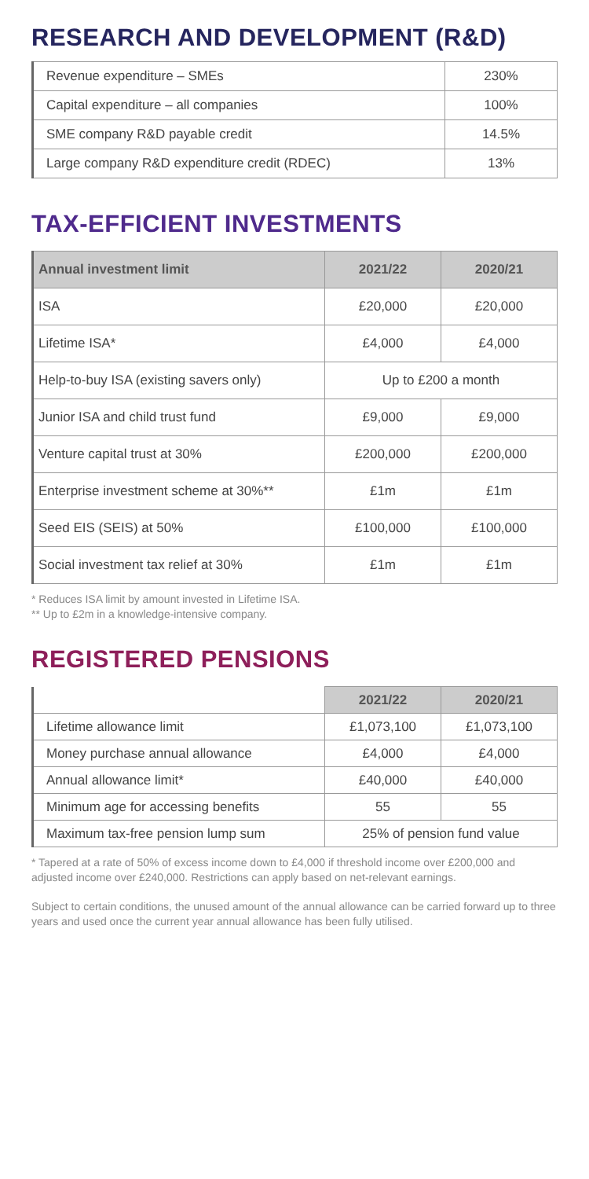RESEARCH AND DEVELOPMENT (R&D)
| Revenue expenditure – SMEs | 230% |
| Capital expenditure – all companies | 100% |
| SME company R&D payable credit | 14.5% |
| Large company R&D expenditure credit (RDEC) | 13% |
TAX-EFFICIENT INVESTMENTS
| Annual investment limit | 2021/22 | 2020/21 |
| --- | --- | --- |
| ISA | £20,000 | £20,000 |
| Lifetime ISA* | £4,000 | £4,000 |
| Help-to-buy ISA (existing savers only) | Up to £200 a month | |
| Junior ISA and child trust fund | £9,000 | £9,000 |
| Venture capital trust at 30% | £200,000 | £200,000 |
| Enterprise investment scheme at 30%** | £1m | £1m |
| Seed EIS (SEIS) at 50% | £100,000 | £100,000 |
| Social investment tax relief at 30% | £1m | £1m |
* Reduces ISA limit by amount invested in Lifetime ISA.
** Up to £2m in a knowledge-intensive company.
REGISTERED PENSIONS
| | 2021/22 | 2020/21 |
| --- | --- | --- |
| Lifetime allowance limit | £1,073,100 | £1,073,100 |
| Money purchase annual allowance | £4,000 | £4,000 |
| Annual allowance limit* | £40,000 | £40,000 |
| Minimum age for accessing benefits | 55 | 55 |
| Maximum tax-free pension lump sum | 25% of pension fund value | |
* Tapered at a rate of 50% of excess income down to £4,000 if threshold income over £200,000 and adjusted income over £240,000. Restrictions can apply based on net-relevant earnings.
Subject to certain conditions, the unused amount of the annual allowance can be carried forward up to three years and used once the current year annual allowance has been fully utilised.